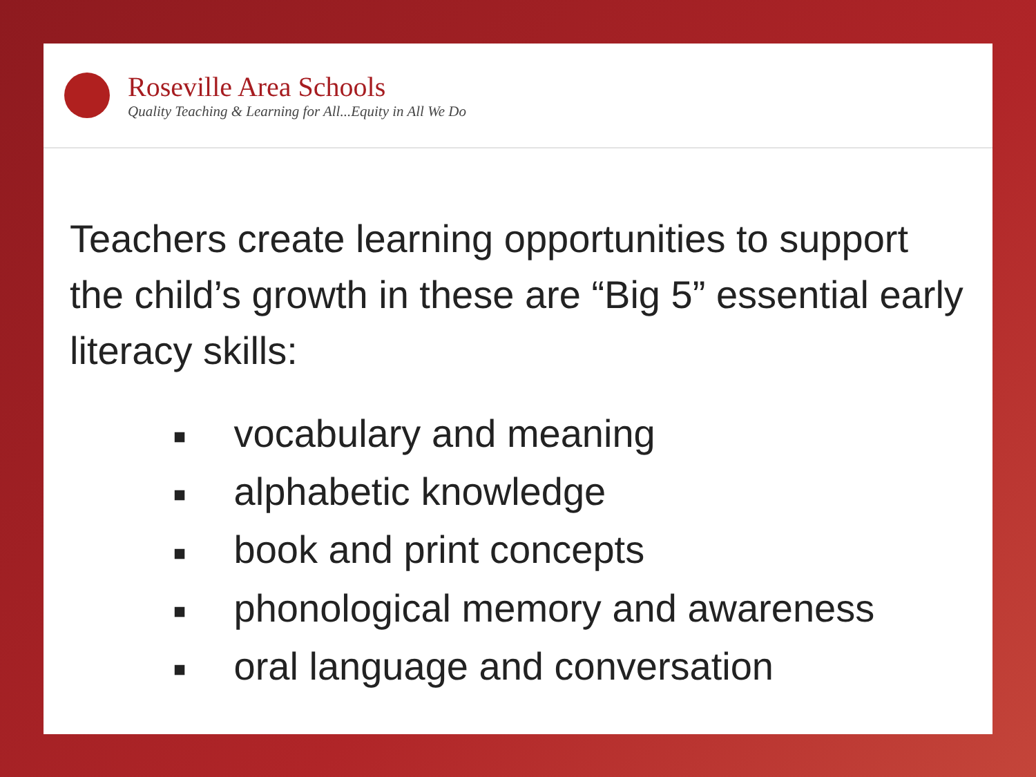Roseville Area Schools
Quality Teaching & Learning for All...Equity in All We Do
Teachers create learning opportunities to support the child’s growth in these are “Big 5” essential early literacy skills:
■ vocabulary and meaning
■ alphabetic knowledge
■ book and print concepts
■ phonological memory and awareness
■ oral language and conversation